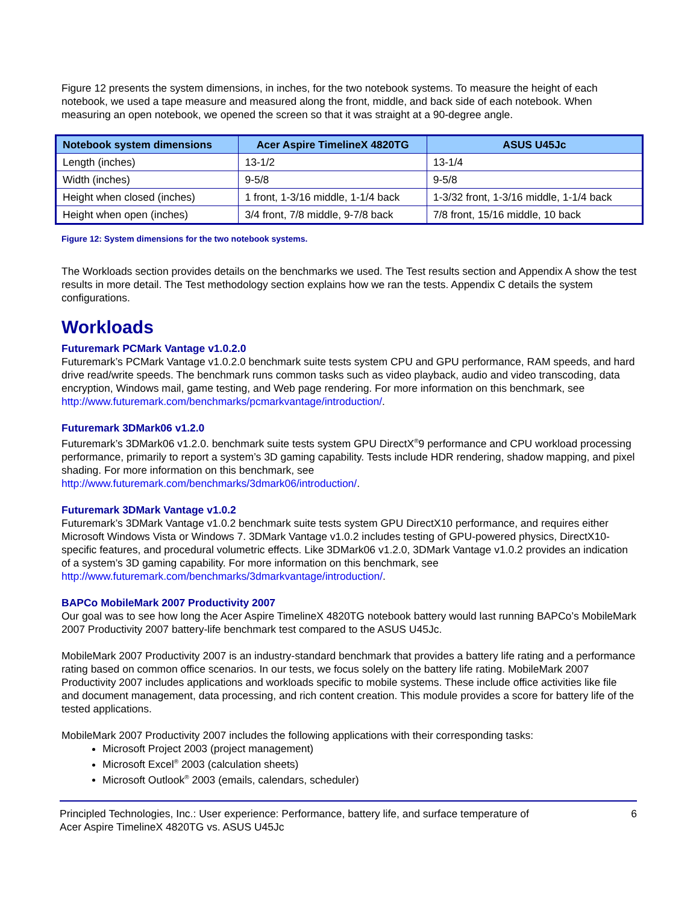Figure 12 presents the system dimensions, in inches, for the two notebook systems. To measure the height of each notebook, we used a tape measure and measured along the front, middle, and back side of each notebook. When measuring an open notebook, we opened the screen so that it was straight at a 90-degree angle.
| Notebook system dimensions | Acer Aspire TimelineX 4820TG | ASUS U45Jc |
| --- | --- | --- |
| Length (inches) | 13-1/2 | 13-1/4 |
| Width (inches) | 9-5/8 | 9-5/8 |
| Height when closed (inches) | 1 front, 1-3/16 middle, 1-1/4 back | 1-3/32 front, 1-3/16 middle, 1-1/4 back |
| Height when open (inches) | 3/4 front, 7/8 middle, 9-7/8 back | 7/8 front, 15/16 middle, 10 back |
Figure 12: System dimensions for the two notebook systems.
The Workloads section provides details on the benchmarks we used. The Test results section and Appendix A show the test results in more detail. The Test methodology section explains how we ran the tests. Appendix C details the system configurations.
Workloads
Futuremark PCMark Vantage v1.0.2.0
Futuremark’s PCMark Vantage v1.0.2.0 benchmark suite tests system CPU and GPU performance, RAM speeds, and hard drive read/write speeds. The benchmark runs common tasks such as video playback, audio and video transcoding, data encryption, Windows mail, game testing, and Web page rendering. For more information on this benchmark, see
http://www.futuremark.com/benchmarks/pcmarkvantage/introduction/.
Futuremark 3DMark06 v1.2.0
Futuremark’s 3DMark06 v1.2.0. benchmark suite tests system GPU DirectX<sup>®</sup>9 performance and CPU workload processing performance, primarily to report a system’s 3D gaming capability. Tests include HDR rendering, shadow mapping, and pixel shading. For more information on this benchmark, see
http://www.futuremark.com/benchmarks/3dmark06/introduction/.
Futuremark 3DMark Vantage v1.0.2
Futuremark’s 3DMark Vantage v1.0.2 benchmark suite tests system GPU DirectX10 performance, and requires either Microsoft Windows Vista or Windows 7. 3DMark Vantage v1.0.2 includes testing of GPU-powered physics, DirectX10-specific features, and procedural volumetric effects. Like 3DMark06 v1.2.0, 3DMark Vantage v1.0.2 provides an indication of a system’s 3D gaming capability. For more information on this benchmark, see
http://www.futuremark.com/benchmarks/3dmarkvantage/introduction/.
BAPCo MobileMark 2007 Productivity 2007
Our goal was to see how long the Acer Aspire TimelineX 4820TG notebook battery would last running BAPCo’s MobileMark 2007 Productivity 2007 battery-life benchmark test compared to the ASUS U45Jc.
MobileMark 2007 Productivity 2007 is an industry-standard benchmark that provides a battery life rating and a performance rating based on common office scenarios. In our tests, we focus solely on the battery life rating. MobileMark 2007 Productivity 2007 includes applications and workloads specific to mobile systems. These include office activities like file and document management, data processing, and rich content creation. This module provides a score for battery life of the tested applications.
MobileMark 2007 Productivity 2007 includes the following applications with their corresponding tasks:
Microsoft Project 2003 (project management)
Microsoft Excel<sup>®</sup> 2003 (calculation sheets)
Microsoft Outlook<sup>®</sup> 2003 (emails, calendars, scheduler)
Principled Technologies, Inc.: User experience: Performance, battery life, and surface temperature of
Acer Aspire TimelineX 4820TG vs. ASUS U45Jc 6